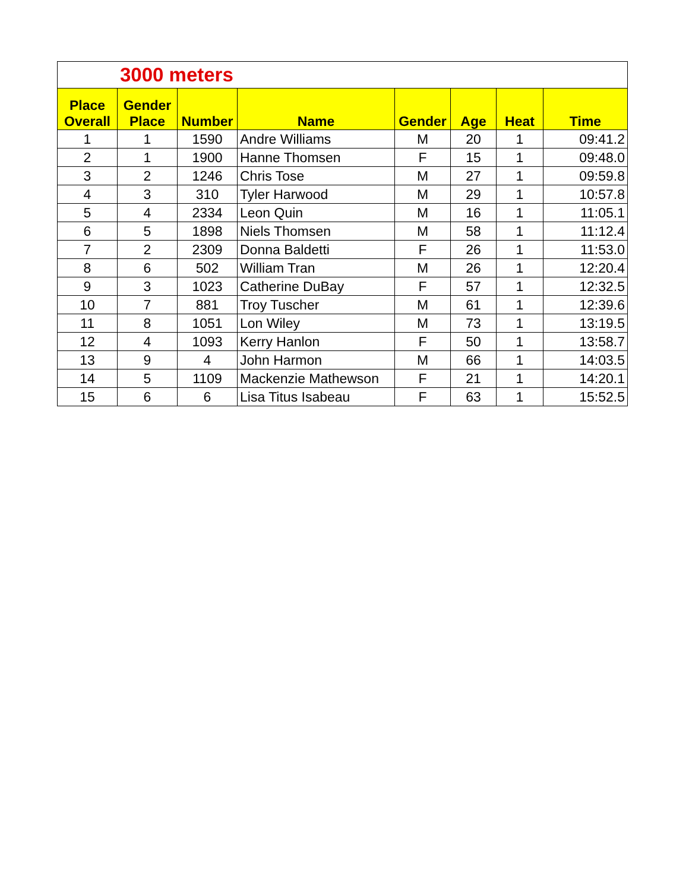| 3000 meters | | | | | | | |
| --- | --- | --- | --- | --- | --- | --- | --- |
| Place Overall | Gender Place | Number | Name | Gender | Age | Heat | Time |
| 1 | 1 | 1590 | Andre Williams | M | 20 | 1 | 09:41.2 |
| 2 | 1 | 1900 | Hanne Thomsen | F | 15 | 1 | 09:48.0 |
| 3 | 2 | 1246 | Chris Tose | M | 27 | 1 | 09:59.8 |
| 4 | 3 | 310 | Tyler Harwood | M | 29 | 1 | 10:57.8 |
| 5 | 4 | 2334 | Leon Quin | M | 16 | 1 | 11:05.1 |
| 6 | 5 | 1898 | Niels Thomsen | M | 58 | 1 | 11:12.4 |
| 7 | 2 | 2309 | Donna Baldetti | F | 26 | 1 | 11:53.0 |
| 8 | 6 | 502 | William Tran | M | 26 | 1 | 12:20.4 |
| 9 | 3 | 1023 | Catherine DuBay | F | 57 | 1 | 12:32.5 |
| 10 | 7 | 881 | Troy Tuscher | M | 61 | 1 | 12:39.6 |
| 11 | 8 | 1051 | Lon Wiley | M | 73 | 1 | 13:19.5 |
| 12 | 4 | 1093 | Kerry Hanlon | F | 50 | 1 | 13:58.7 |
| 13 | 9 | 4 | John Harmon | M | 66 | 1 | 14:03.5 |
| 14 | 5 | 1109 | Mackenzie Mathewson | F | 21 | 1 | 14:20.1 |
| 15 | 6 | 6 | Lisa Titus Isabeau | F | 63 | 1 | 15:52.5 |